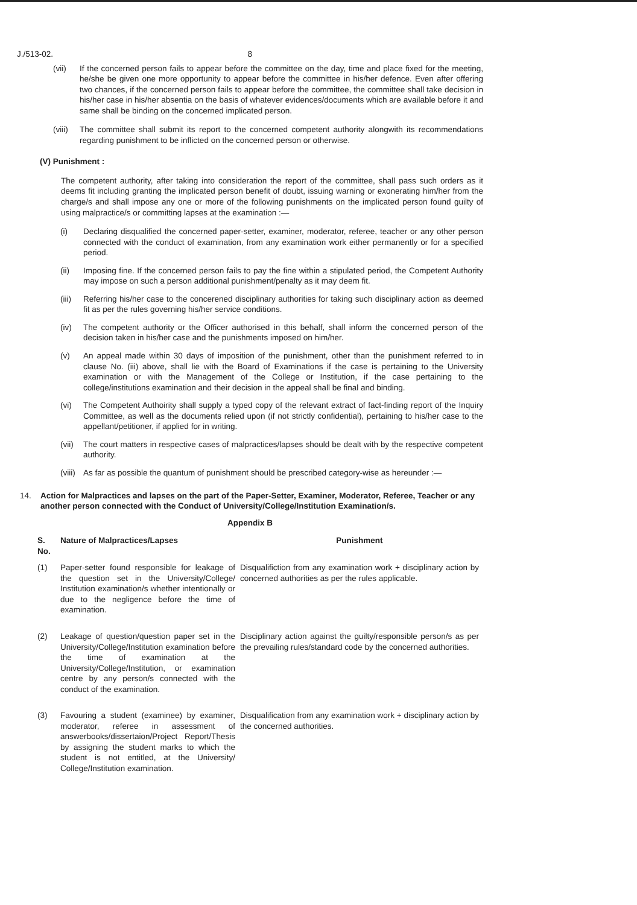J./513-02. 8
(vii) If the concerned person fails to appear before the committee on the day, time and place fixed for the meeting, he/she be given one more opportunity to appear before the committee in his/her defence. Even after offering two chances, if the concerned person fails to appear before the committee, the committee shall take decision in his/her case in his/her absentia on the basis of whatever evidences/documents which are available before it and same shall be binding on the concerned implicated person.
(viii) The committee shall submit its report to the concerned competent authority alongwith its recommendations regarding punishment to be inflicted on the concerned person or otherwise.
(V) Punishment :
The competent authority, after taking into consideration the report of the committee, shall pass such orders as it deems fit including granting the implicated person benefit of doubt, issuing warning or exonerating him/her from the charge/s and shall impose any one or more of the following punishments on the implicated person found guilty of using malpractice/s or committing lapses at the examination :—
(i) Declaring disqualified the concerned paper-setter, examiner, moderator, referee, teacher or any other person connected with the conduct of examination, from any examination work either permanently or for a specified period.
(ii) Imposing fine. If the concerned person fails to pay the fine within a stipulated period, the Competent Authority may impose on such a person additional punishment/penalty as it may deem fit.
(iii) Referring his/her case to the concerened disciplinary authorities for taking such disciplinary action as deemed fit as per the rules governing his/her service conditions.
(iv) The competent authority or the Officer authorised in this behalf, shall inform the concerned person of the decision taken in his/her case and the punishments imposed on him/her.
(v) An appeal made within 30 days of imposition of the punishment, other than the punishment referred to in clause No. (iii) above, shall lie with the Board of Examinations if the case is pertaining to the University examination or with the Management of the College or Institution, if the case pertaining to the college/institutions examination and their decision in the appeal shall be final and binding.
(vi) The Competent Authoirity shall supply a typed copy of the relevant extract of fact-finding report of the Inquiry Committee, as well as the documents relied upon (if not strictly confidential), pertaining to his/her case to the appellant/petitioner, if applied for in writing.
(vii) The court matters in respective cases of malpractices/lapses should be dealt with by the respective competent authority.
(viii) As far as possible the quantum of punishment should be prescribed category-wise as hereunder :—
14. Action for Malpractices and lapses on the part of the Paper-Setter, Examiner, Moderator, Referee, Teacher or any another person connected with the Conduct of University/College/Institution Examination/s.
Appendix B
| S. No. | Nature of Malpractices/Lapses | Punishment |
| --- | --- | --- |
| (1) | Paper-setter found responsible for leakage of the question set in the University/College/ Institution examination/s whether intentionally or due to the negligence before the time of examination. | Disqualifiction from any examination work + disciplinary action by concerned authorities as per the rules applicable. |
| (2) | Leakage of question/question paper set in the University/College/Institution examination before the time of examination at the University/College/Institution, or examination centre by any person/s connected with the conduct of the examination. | Disciplinary action against the guilty/responsible person/s as per the prevailing rules/standard code by the concerned authorities. |
| (3) | Favouring a student (examinee) by examiner, moderator, referee in assessment of answerbooks/dissertaion/Project Report/Thesis by assigning the student marks to which the student is not entitled, at the University/ College/Institution examination. | Disqualification from any examination work + disciplinary action by the concerned authorities. |